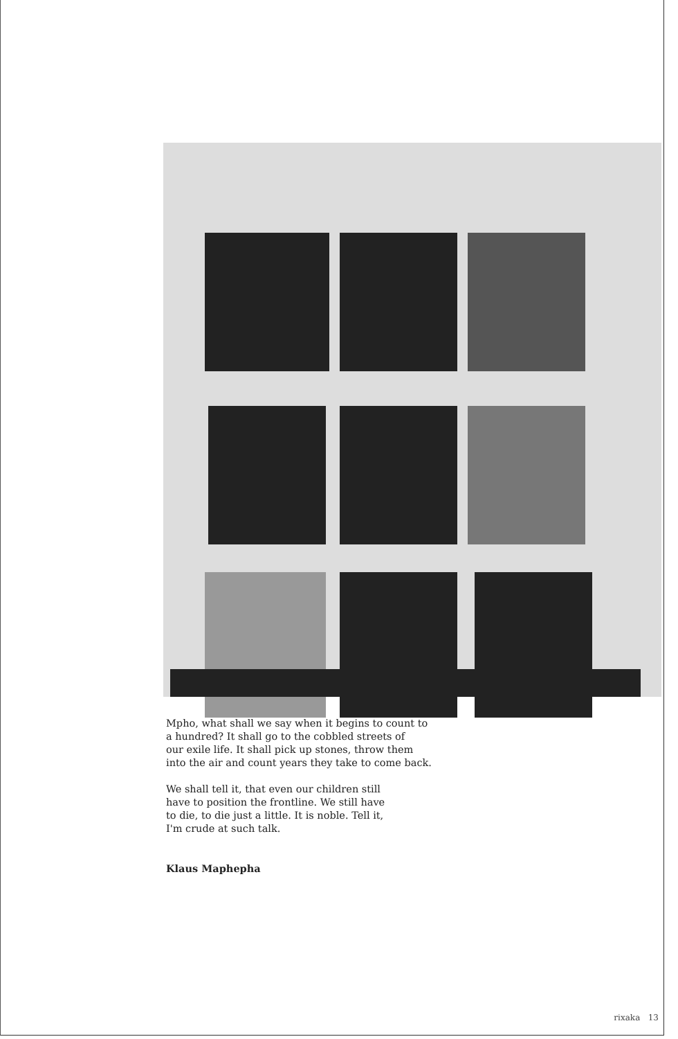Mpho, what shall we say when it begins to count to
a hundred? It shall go to the cobbled streets of
our exile life. It shall pick up stones, throw them
into the air and count years they take to come back.
We shall tell it, that even our children still
have to position the frontline. We still have
to die, to die just a little. It is noble. Tell it,
I'm crude at such talk.
Klaus Maphepha
rixaka 13